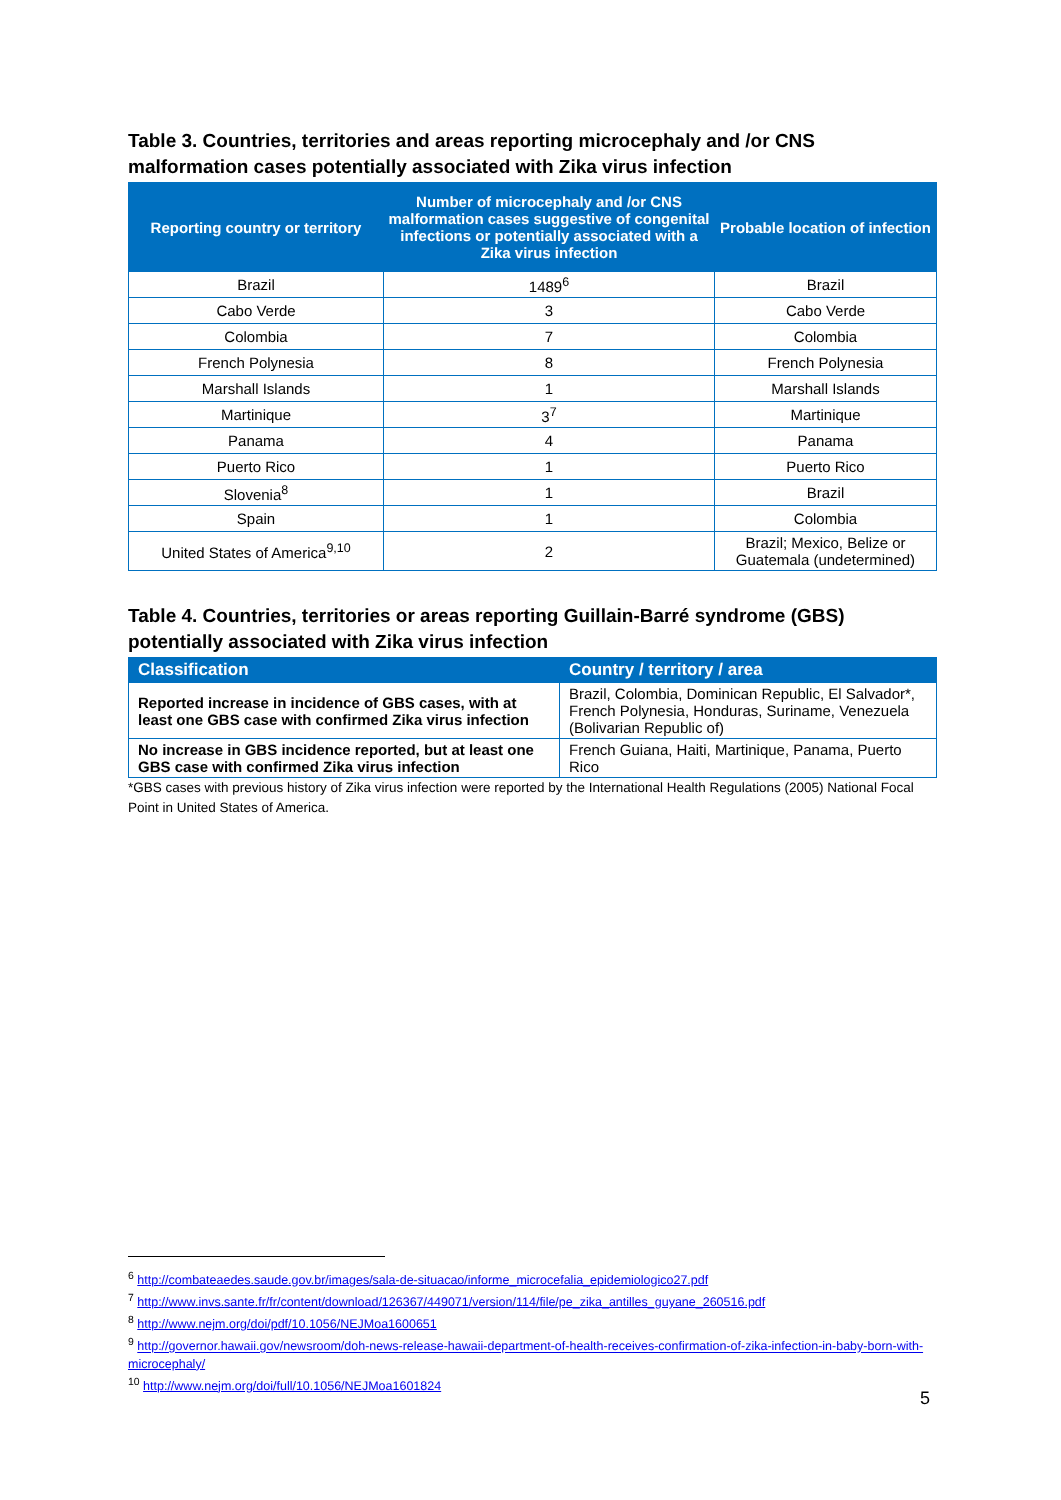Table 3. Countries, territories and areas reporting microcephaly and /or CNS malformation cases potentially associated with Zika virus infection
| Reporting country or territory | Number of microcephaly and /or CNS malformation cases suggestive of congenital infections or potentially associated with a Zika virus infection | Probable location of infection |
| --- | --- | --- |
| Brazil | 1489<sup>6</sup> | Brazil |
| Cabo Verde | 3 | Cabo Verde |
| Colombia | 7 | Colombia |
| French Polynesia | 8 | French Polynesia |
| Marshall Islands | 1 | Marshall Islands |
| Martinique | 3<sup>7</sup> | Martinique |
| Panama | 4 | Panama |
| Puerto Rico | 1 | Puerto Rico |
| Slovenia<sup>8</sup> | 1 | Brazil |
| Spain | 1 | Colombia |
| United States of America<sup>9,10</sup> | 2 | Brazil; Mexico, Belize or Guatemala (undetermined) |
Table 4. Countries, territories or areas reporting Guillain-Barré syndrome (GBS) potentially associated with Zika virus infection
| Classification | Country / territory / area |
| --- | --- |
| Reported increase in incidence of GBS cases, with at least one GBS case with confirmed Zika virus infection | Brazil, Colombia, Dominican Republic, El Salvador*, French Polynesia, Honduras, Suriname, Venezuela (Bolivarian Republic of) |
| No increase in GBS incidence reported, but at least one GBS case with confirmed Zika virus infection | French Guiana, Haiti, Martinique, Panama, Puerto Rico |
*GBS cases with previous history of Zika virus infection were reported by the International Health Regulations (2005) National Focal Point in United States of America.
<sup>6</sup> http://combateaedes.saude.gov.br/images/sala-de-situacao/informe_microcefalia_epidemiologico27.pdf
<sup>7</sup> http://www.invs.sante.fr/fr/content/download/126367/449071/version/114/file/pe_zika_antilles_guyane_260516.pdf
<sup>8</sup> http://www.nejm.org/doi/pdf/10.1056/NEJMoa1600651
<sup>9</sup> http://governor.hawaii.gov/newsroom/doh-news-release-hawaii-department-of-health-receives-confirmation-of-zika-infection-in-baby-born-with-microcephaly/
<sup>10</sup> http://www.nejm.org/doi/full/10.1056/NEJMoa1601824
5